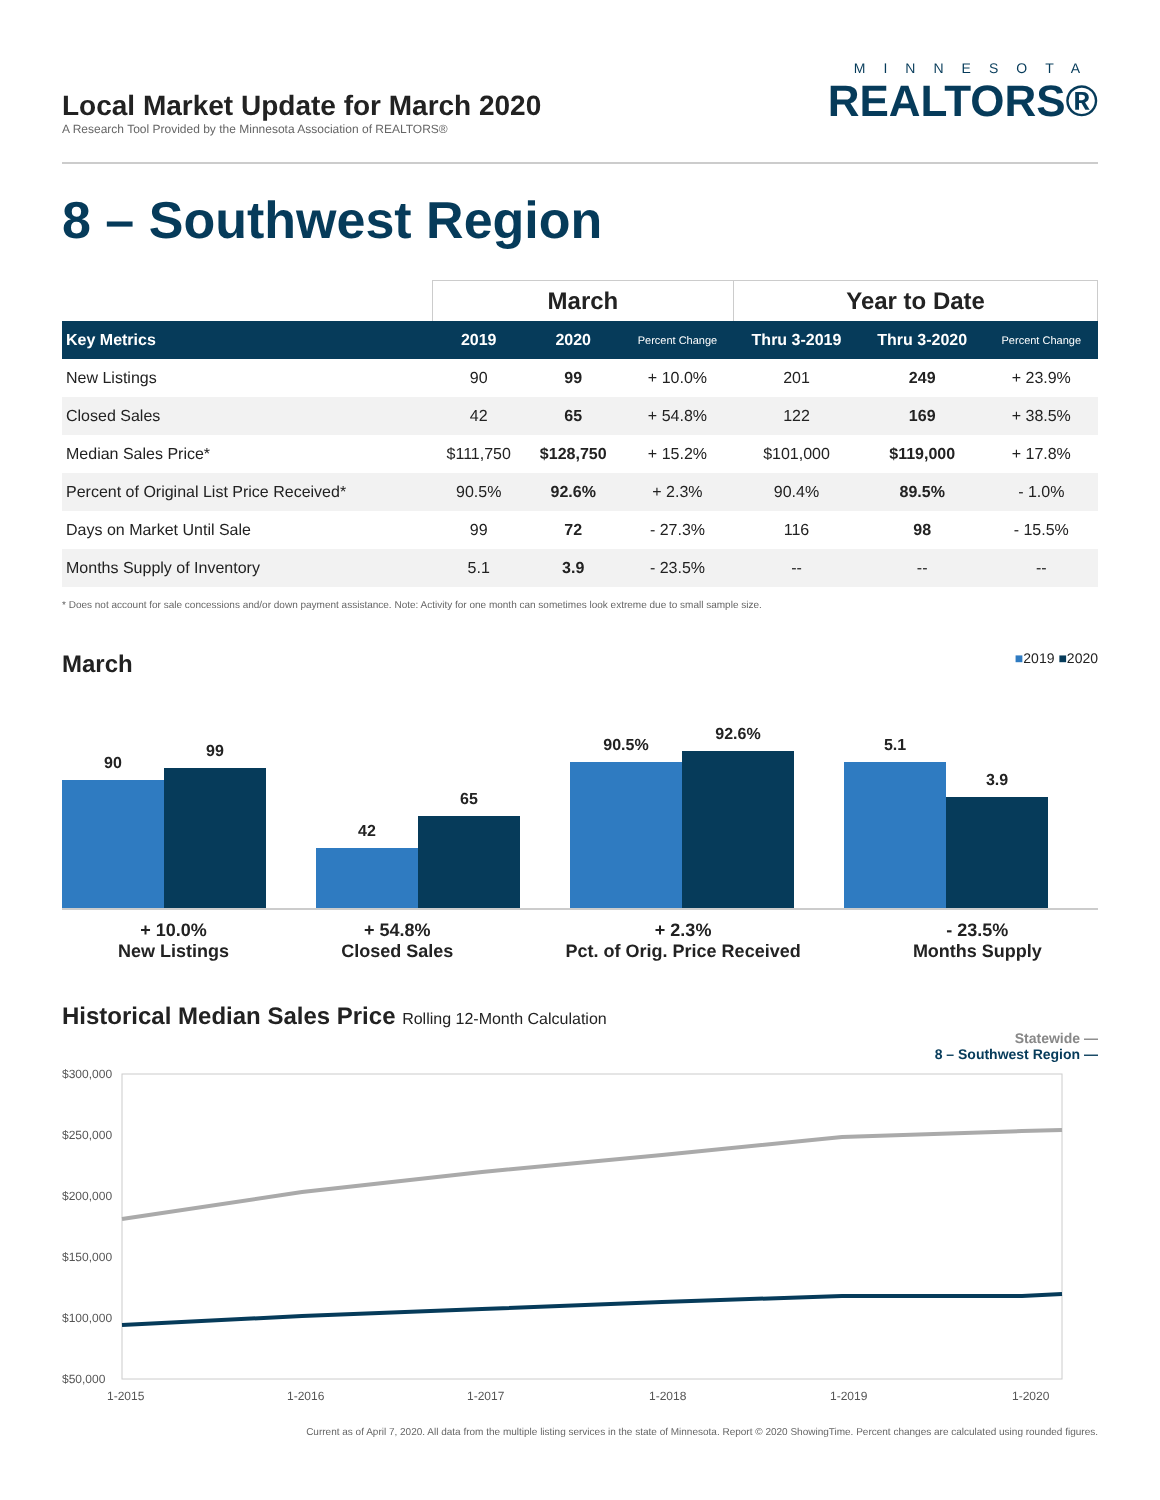Local Market Update for March 2020
A Research Tool Provided by the Minnesota Association of REALTORS®
MINNESOTA
REALTORS®
8 – Southwest Region
| | March | | | Year to Date | | |
| --- | --- | --- | --- | --- | --- | --- |
| Key Metrics | 2019 | 2020 | Percent Change | Thru 3-2019 | Thru 3-2020 | Percent Change |
| New Listings | 90 | 99 | + 10.0% | 201 | 249 | + 23.9% |
| Closed Sales | 42 | 65 | + 54.8% | 122 | 169 | + 38.5% |
| Median Sales Price* | $111,750 | $128,750 | + 15.2% | $101,000 | $119,000 | + 17.8% |
| Percent of Original List Price Received* | 90.5% | 92.6% | + 2.3% | 90.4% | 89.5% | - 1.0% |
| Days on Market Until Sale | 99 | 72 | - 27.3% | 116 | 98 | - 15.5% |
| Months Supply of Inventory | 5.1 | 3.9 | - 23.5% | -- | -- | -- |
* Does not account for sale concessions and/or down payment assistance. Note: Activity for one month can sometimes look extreme due to small sample size.
March
■2019 ■2020
90
99
42
65
90.5%
92.6%
5.1
3.9
+ 10.0%
New Listings
+ 54.8%
Closed Sales
+ 2.3%
Pct. of Orig. Price Received
- 23.5%
Months Supply
Historical Median Sales Price Rolling 12-Month Calculation
Statewide —
8 – Southwest Region —
$300,000
$250,000
$200,000
$150,000
$100,000
$50,000
1-2015
1-2016
1-2017
1-2018
1-2019
1-2020
Current as of April 7, 2020. All data from the multiple listing services in the state of Minnesota. Report © 2020 ShowingTime. Percent changes are calculated using rounded figures.